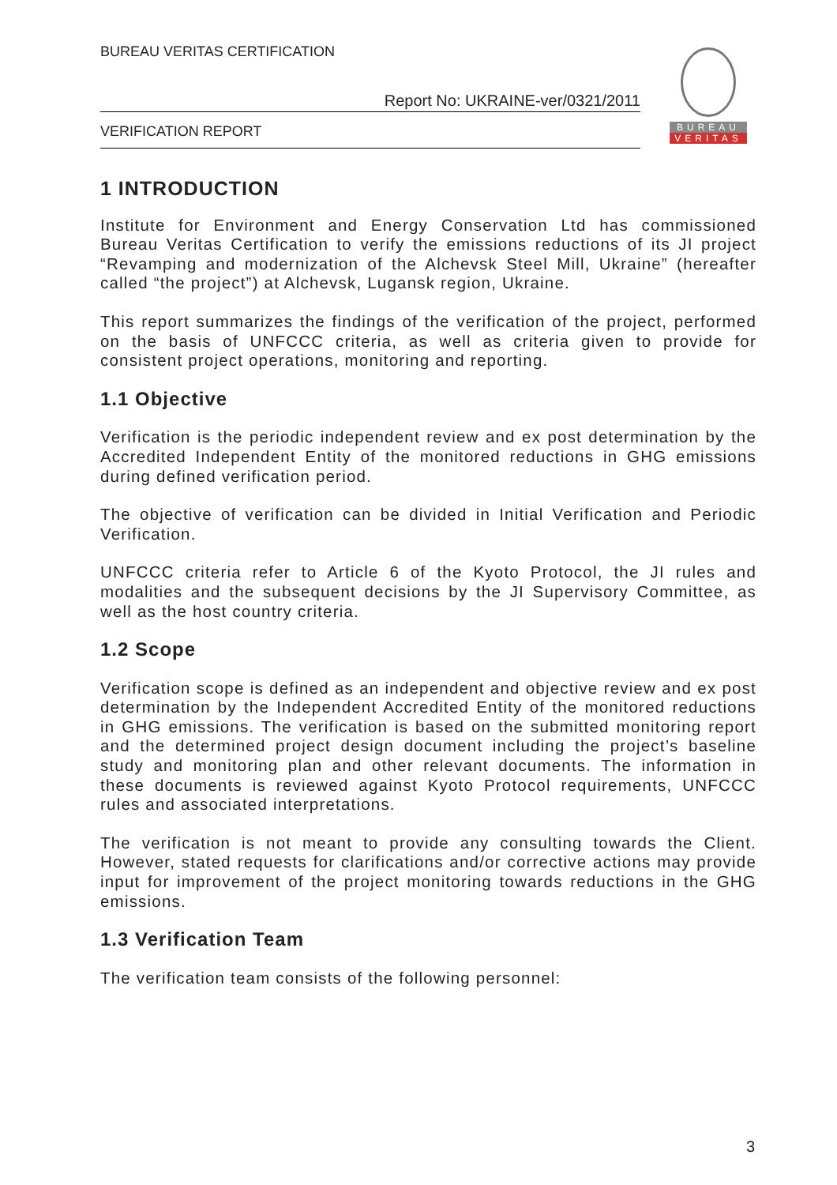BUREAU VERITAS CERTIFICATION
Report No: UKRAINE-ver/0321/2011
VERIFICATION REPORT
BUREAU
VERITAS
1 INTRODUCTION
Institute for Environment and Energy Conservation Ltd has commissioned Bureau Veritas Certification to verify the emissions reductions of its JI project “Revamping and modernization of the Alchevsk Steel Mill, Ukraine” (hereafter called “the project”) at Alchevsk, Lugansk region, Ukraine.
This report summarizes the findings of the verification of the project, performed on the basis of UNFCCC criteria, as well as criteria given to provide for consistent project operations, monitoring and reporting.
1.1 Objective
Verification is the periodic independent review and ex post determination by the Accredited Independent Entity of the monitored reductions in GHG emissions during defined verification period.
The objective of verification can be divided in Initial Verification and Periodic Verification.
UNFCCC criteria refer to Article 6 of the Kyoto Protocol, the JI rules and modalities and the subsequent decisions by the JI Supervisory Committee, as well as the host country criteria.
1.2 Scope
Verification scope is defined as an independent and objective review and ex post determination by the Independent Accredited Entity of the monitored reductions in GHG emissions. The verification is based on the submitted monitoring report and the determined project design document including the project’s baseline study and monitoring plan and other relevant documents. The information in these documents is reviewed against Kyoto Protocol requirements, UNFCCC rules and associated interpretations.
The verification is not meant to provide any consulting towards the Client. However, stated requests for clarifications and/or corrective actions may provide input for improvement of the project monitoring towards reductions in the GHG emissions.
1.3 Verification Team
The verification team consists of the following personnel:
3